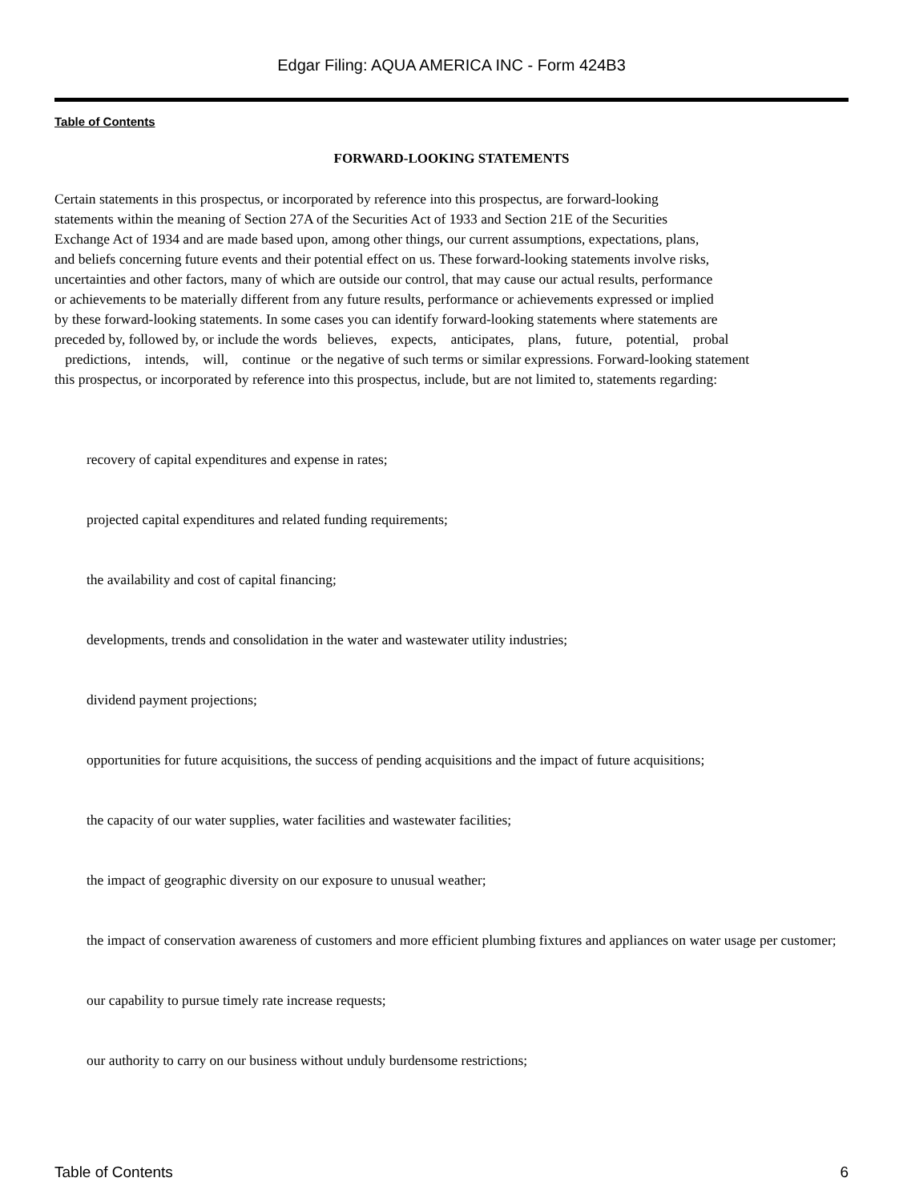Edgar Filing: AQUA AMERICA INC - Form 424B3
Table of Contents
FORWARD-LOOKING STATEMENTS
Certain statements in this prospectus, or incorporated by reference into this prospectus, are forward-looking
statements within the meaning of Section 27A of the Securities Act of 1933 and Section 21E of the Securities
Exchange Act of 1934 and are made based upon, among other things, our current assumptions, expectations, plans,
and beliefs concerning future events and their potential effect on us. These forward-looking statements involve risks,
uncertainties and other factors, many of which are outside our control, that may cause our actual results, performance
or achievements to be materially different from any future results, performance or achievements expressed or implied
by these forward-looking statements. In some cases you can identify forward-looking statements where statements are
preceded by, followed by, or include the words believes, expects, anticipates, plans, future, potential, probal
predictions, intends, will, continue or the negative of such terms or similar expressions. Forward-looking statement
this prospectus, or incorporated by reference into this prospectus, include, but are not limited to, statements regarding:
recovery of capital expenditures and expense in rates;
projected capital expenditures and related funding requirements;
the availability and cost of capital financing;
developments, trends and consolidation in the water and wastewater utility industries;
dividend payment projections;
opportunities for future acquisitions, the success of pending acquisitions and the impact of future acquisitions;
the capacity of our water supplies, water facilities and wastewater facilities;
the impact of geographic diversity on our exposure to unusual weather;
the impact of conservation awareness of customers and more efficient plumbing fixtures and appliances on water usage per customer;
our capability to pursue timely rate increase requests;
our authority to carry on our business without unduly burdensome restrictions;
Table of Contents 6